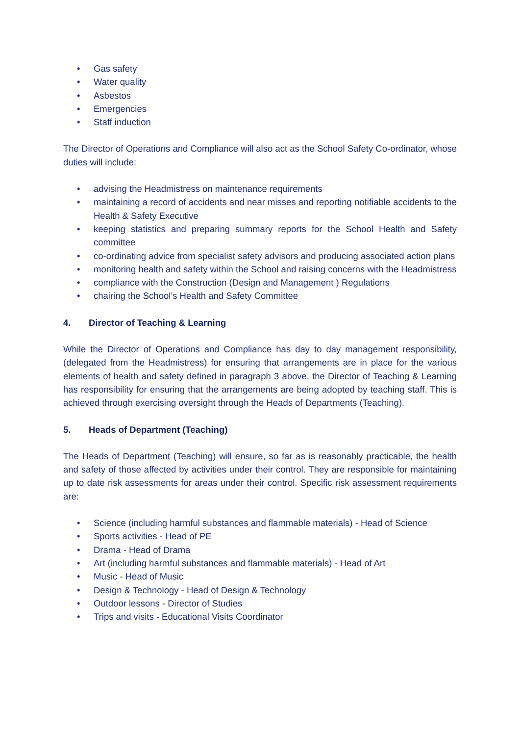• Gas safety
• Water quality
• Asbestos
• Emergencies
• Staff induction
The Director of Operations and Compliance will also act as the School Safety Co-ordinator, whose duties will include:
• advising the Headmistress on maintenance requirements
• maintaining a record of accidents and near misses and reporting notifiable accidents to the Health & Safety Executive
• keeping statistics and preparing summary reports for the School Health and Safety committee
• co-ordinating advice from specialist safety advisors and producing associated action plans
• monitoring health and safety within the School and raising concerns with the Headmistress
• compliance with the Construction (Design and Management ) Regulations
• chairing the School’s Health and Safety Committee
4. Director of Teaching & Learning
While the Director of Operations and Compliance has day to day management responsibility, (delegated from the Headmistress) for ensuring that arrangements are in place for the various elements of health and safety defined in paragraph 3 above, the Director of Teaching & Learning has responsibility for ensuring that the arrangements are being adopted by teaching staff. This is achieved through exercising oversight through the Heads of Departments (Teaching).
5. Heads of Department (Teaching)
The Heads of Department (Teaching) will ensure, so far as is reasonably practicable, the health and safety of those affected by activities under their control. They are responsible for maintaining up to date risk assessments for areas under their control. Specific risk assessment requirements are:
• Science (including harmful substances and flammable materials) - Head of Science
• Sports activities - Head of PE
• Drama - Head of Drama
• Art (including harmful substances and flammable materials) - Head of Art
• Music - Head of Music
• Design & Technology - Head of Design & Technology
• Outdoor lessons - Director of Studies
• Trips and visits - Educational Visits Coordinator